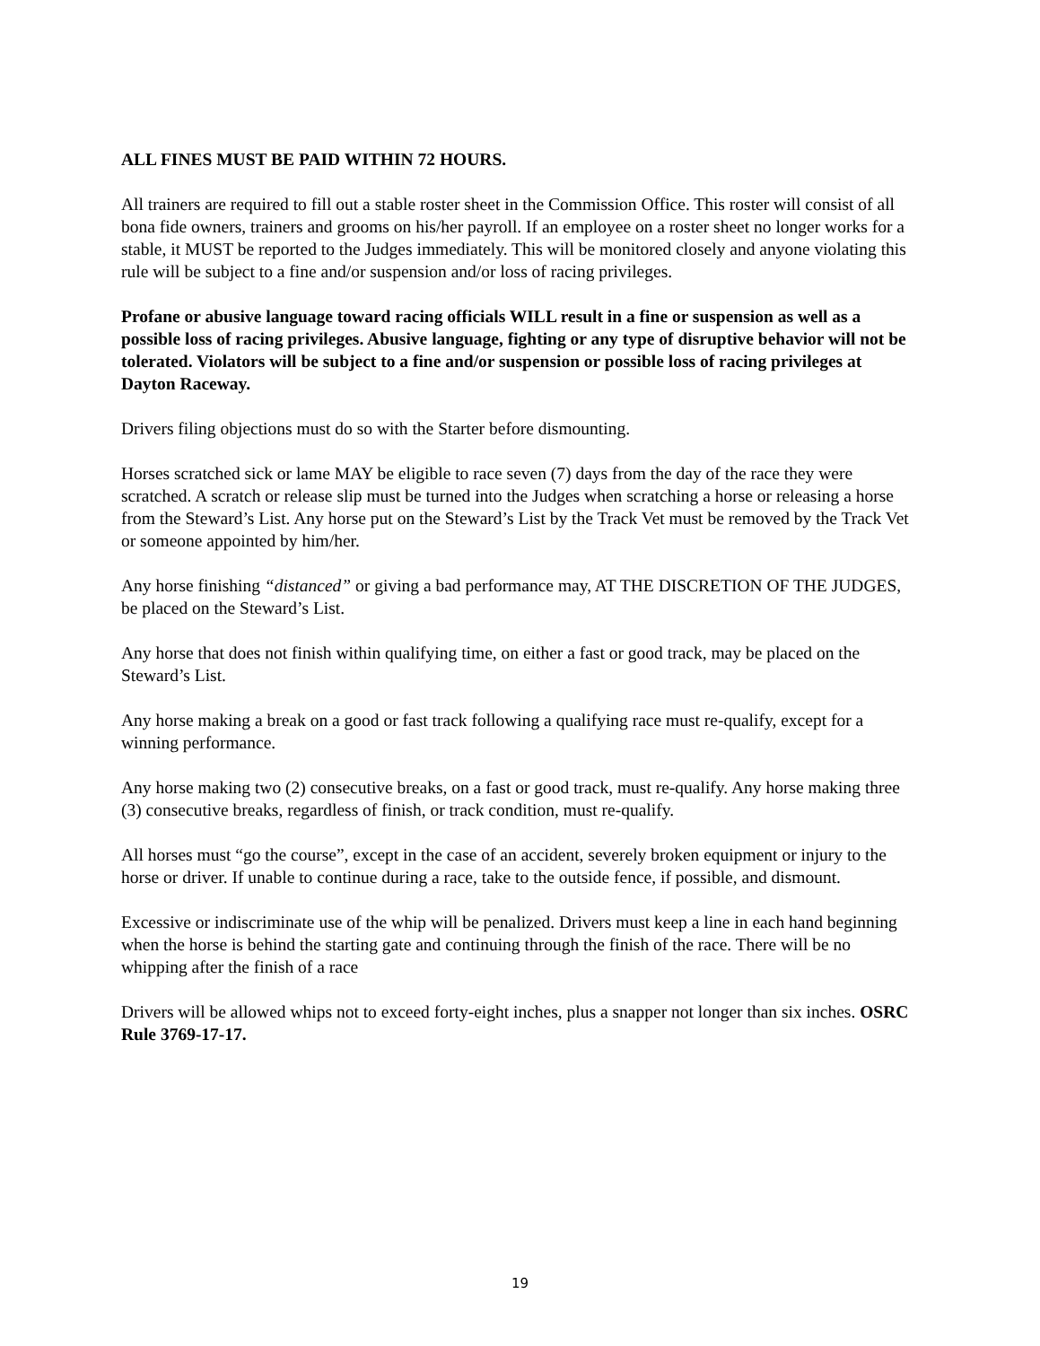ALL FINES MUST BE PAID WITHIN 72 HOURS.
All trainers are required to fill out a stable roster sheet in the Commission Office. This roster will consist of all bona fide owners, trainers and grooms on his/her payroll. If an employee on a roster sheet no longer works for a stable, it MUST be reported to the Judges immediately. This will be monitored closely and anyone violating this rule will be subject to a fine and/or suspension and/or loss of racing privileges.
Profane or abusive language toward racing officials WILL result in a fine or suspension as well as a possible loss of racing privileges. Abusive language, fighting or any type of disruptive behavior will not be tolerated. Violators will be subject to a fine and/or suspension or possible loss of racing privileges at Dayton Raceway.
Drivers filing objections must do so with the Starter before dismounting.
Horses scratched sick or lame MAY be eligible to race seven (7) days from the day of the race they were scratched. A scratch or release slip must be turned into the Judges when scratching a horse or releasing a horse from the Steward’s List. Any horse put on the Steward’s List by the Track Vet must be removed by the Track Vet or someone appointed by him/her.
Any horse finishing “distanced” or giving a bad performance may, AT THE DISCRETION OF THE JUDGES, be placed on the Steward’s List.
Any horse that does not finish within qualifying time, on either a fast or good track, may be placed on the Steward’s List.
Any horse making a break on a good or fast track following a qualifying race must re-qualify, except for a winning performance.
Any horse making two (2) consecutive breaks, on a fast or good track, must re-qualify. Any horse making three (3) consecutive breaks, regardless of finish, or track condition, must re-qualify.
All horses must “go the course”, except in the case of an accident, severely broken equipment or injury to the horse or driver. If unable to continue during a race, take to the outside fence, if possible, and dismount.
Excessive or indiscriminate use of the whip will be penalized. Drivers must keep a line in each hand beginning when the horse is behind the starting gate and continuing through the finish of the race. There will be no whipping after the finish of a race
Drivers will be allowed whips not to exceed forty-eight inches, plus a snapper not longer than six inches. OSRC Rule 3769-17-17.
19